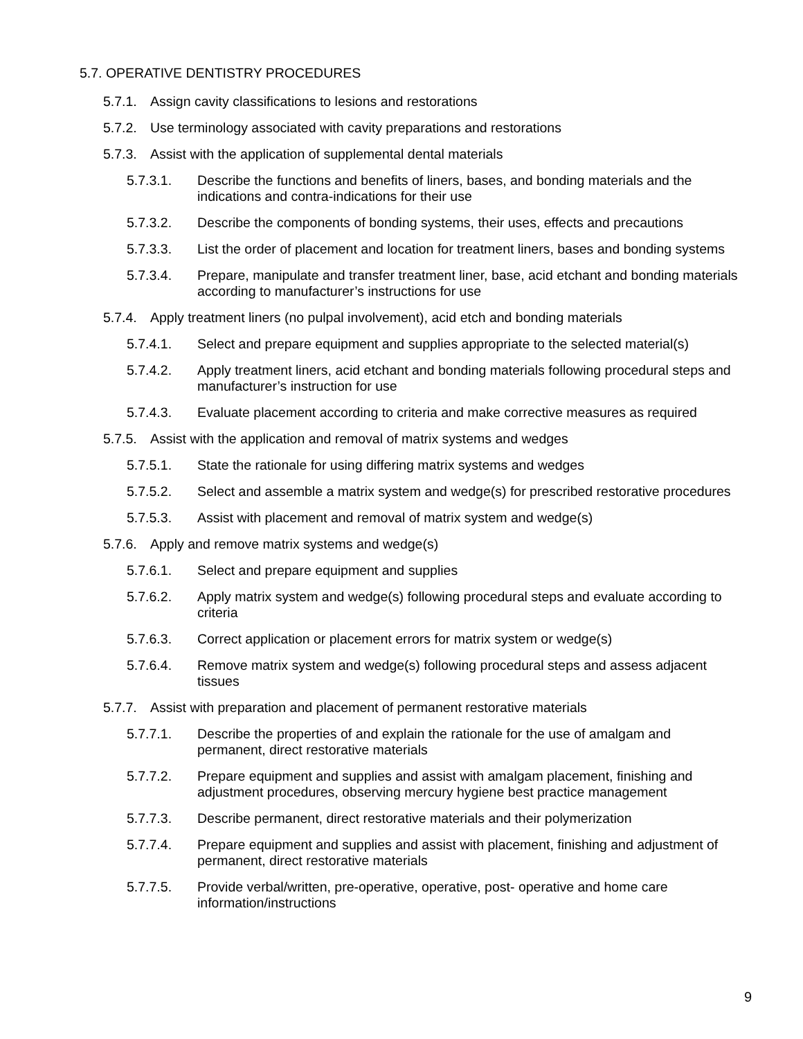5.7. OPERATIVE DENTISTRY PROCEDURES
5.7.1. Assign cavity classifications to lesions and restorations
5.7.2. Use terminology associated with cavity preparations and restorations
5.7.3. Assist with the application of supplemental dental materials
5.7.3.1. Describe the functions and benefits of liners, bases, and bonding materials and the indications and contra-indications for their use
5.7.3.2. Describe the components of bonding systems, their uses, effects and precautions
5.7.3.3. List the order of placement and location for treatment liners, bases and bonding systems
5.7.3.4. Prepare, manipulate and transfer treatment liner, base, acid etchant and bonding materials according to manufacturer’s instructions for use
5.7.4. Apply treatment liners (no pulpal involvement), acid etch and bonding materials
5.7.4.1. Select and prepare equipment and supplies appropriate to the selected material(s)
5.7.4.2. Apply treatment liners, acid etchant and bonding materials following procedural steps and manufacturer’s instruction for use
5.7.4.3. Evaluate placement according to criteria and make corrective measures as required
5.7.5. Assist with the application and removal of matrix systems and wedges
5.7.5.1. State the rationale for using differing matrix systems and wedges
5.7.5.2. Select and assemble a matrix system and wedge(s) for prescribed restorative procedures
5.7.5.3. Assist with placement and removal of matrix system and wedge(s)
5.7.6. Apply and remove matrix systems and wedge(s)
5.7.6.1. Select and prepare equipment and supplies
5.7.6.2. Apply matrix system and wedge(s) following procedural steps and evaluate according to criteria
5.7.6.3. Correct application or placement errors for matrix system or wedge(s)
5.7.6.4. Remove matrix system and wedge(s) following procedural steps and assess adjacent tissues
5.7.7. Assist with preparation and placement of permanent restorative materials
5.7.7.1. Describe the properties of and explain the rationale for the use of amalgam and permanent, direct restorative materials
5.7.7.2. Prepare equipment and supplies and assist with amalgam placement, finishing and adjustment procedures, observing mercury hygiene best practice management
5.7.7.3. Describe permanent, direct restorative materials and their polymerization
5.7.7.4. Prepare equipment and supplies and assist with placement, finishing and adjustment of permanent, direct restorative materials
5.7.7.5. Provide verbal/written, pre-operative, operative, post- operative and home care information/instructions
9